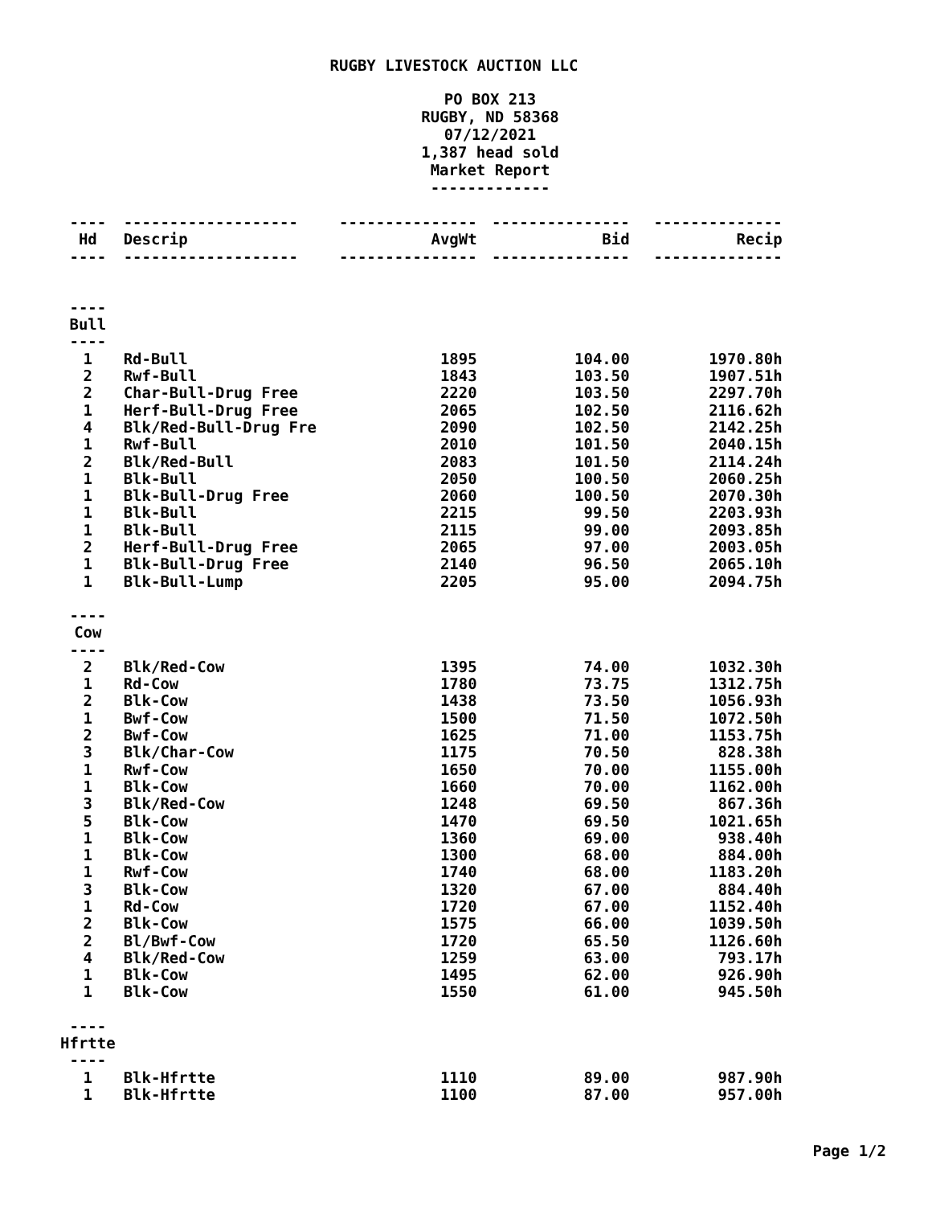RUGBY LIVESTOCK AUCTION LLC
PO BOX 213
RUGBY, ND 58368
07/12/2021
1,387 head sold
Market Report
-------------
| ---- | ------------------- | --------------- | --------------- | -------------- |
| Hd | Descrip | AvgWt | Bid | Recip |
| ---- | ------------------- | --------------- | --------------- | -------------- |
| ---- | | | | |
| Bull | | | | |
| ---- | | | | |
| 1 | Rd-Bull | 1895 | 104.00 | 1970.80h |
| 2 | Rwf-Bull | 1843 | 103.50 | 1907.51h |
| 2 | Char-Bull-Drug Free | 2220 | 103.50 | 2297.70h |
| 1 | Herf-Bull-Drug Free | 2065 | 102.50 | 2116.62h |
| 4 | Blk/Red-Bull-Drug Fre | 2090 | 102.50 | 2142.25h |
| 1 | Rwf-Bull | 2010 | 101.50 | 2040.15h |
| 2 | Blk/Red-Bull | 2083 | 101.50 | 2114.24h |
| 1 | Blk-Bull | 2050 | 100.50 | 2060.25h |
| 1 | Blk-Bull-Drug Free | 2060 | 100.50 | 2070.30h |
| 1 | Blk-Bull | 2215 | 99.50 | 2203.93h |
| 1 | Blk-Bull | 2115 | 99.00 | 2093.85h |
| 2 | Herf-Bull-Drug Free | 2065 | 97.00 | 2003.05h |
| 1 | Blk-Bull-Drug Free | 2140 | 96.50 | 2065.10h |
| 1 | Blk-Bull-Lump | 2205 | 95.00 | 2094.75h |
| ---- | | | | |
| Cow | | | | |
| ---- | | | | |
| 2 | Blk/Red-Cow | 1395 | 74.00 | 1032.30h |
| 1 | Rd-Cow | 1780 | 73.75 | 1312.75h |
| 2 | Blk-Cow | 1438 | 73.50 | 1056.93h |
| 1 | Bwf-Cow | 1500 | 71.50 | 1072.50h |
| 2 | Bwf-Cow | 1625 | 71.00 | 1153.75h |
| 3 | Blk/Char-Cow | 1175 | 70.50 | 828.38h |
| 1 | Rwf-Cow | 1650 | 70.00 | 1155.00h |
| 1 | Blk-Cow | 1660 | 70.00 | 1162.00h |
| 3 | Blk/Red-Cow | 1248 | 69.50 | 867.36h |
| 5 | Blk-Cow | 1470 | 69.50 | 1021.65h |
| 1 | Blk-Cow | 1360 | 69.00 | 938.40h |
| 1 | Blk-Cow | 1300 | 68.00 | 884.00h |
| 1 | Rwf-Cow | 1740 | 68.00 | 1183.20h |
| 3 | Blk-Cow | 1320 | 67.00 | 884.40h |
| 1 | Rd-Cow | 1720 | 67.00 | 1152.40h |
| 2 | Blk-Cow | 1575 | 66.00 | 1039.50h |
| 2 | Bl/Bwf-Cow | 1720 | 65.50 | 1126.60h |
| 4 | Blk/Red-Cow | 1259 | 63.00 | 793.17h |
| 1 | Blk-Cow | 1495 | 62.00 | 926.90h |
| 1 | Blk-Cow | 1550 | 61.00 | 945.50h |
| ---- | | | | |
| Hfrtte | | | | |
| ---- | | | | |
| 1 | Blk-Hfrtte | 1110 | 89.00 | 987.90h |
| 1 | Blk-Hfrtte | 1100 | 87.00 | 957.00h |
Page 1/2